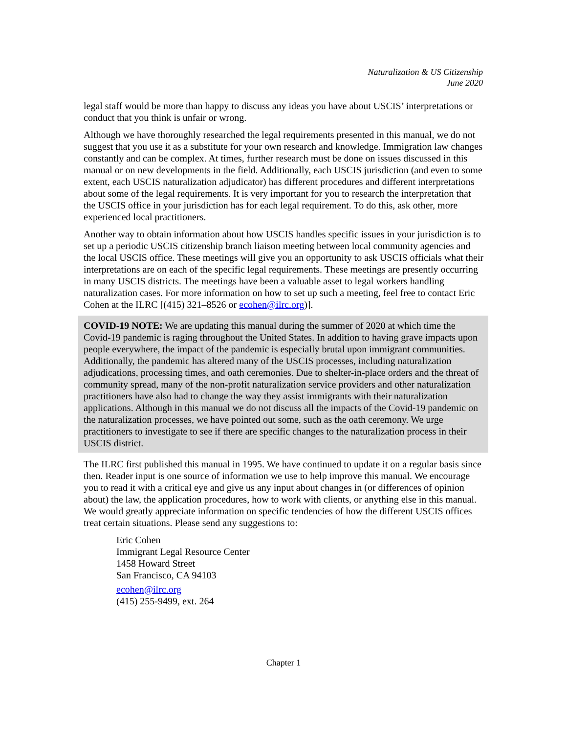Naturalization & US Citizenship
June 2020
legal staff would be more than happy to discuss any ideas you have about USCIS’ interpretations or conduct that you think is unfair or wrong.
Although we have thoroughly researched the legal requirements presented in this manual, we do not suggest that you use it as a substitute for your own research and knowledge. Immigration law changes constantly and can be complex. At times, further research must be done on issues discussed in this manual or on new developments in the field. Additionally, each USCIS jurisdiction (and even to some extent, each USCIS naturalization adjudicator) has different procedures and different interpretations about some of the legal requirements. It is very important for you to research the interpretation that the USCIS office in your jurisdiction has for each legal requirement. To do this, ask other, more experienced local practitioners.
Another way to obtain information about how USCIS handles specific issues in your jurisdiction is to set up a periodic USCIS citizenship branch liaison meeting between local community agencies and the local USCIS office. These meetings will give you an opportunity to ask USCIS officials what their interpretations are on each of the specific legal requirements. These meetings are presently occurring in many USCIS districts. The meetings have been a valuable asset to legal workers handling naturalization cases. For more information on how to set up such a meeting, feel free to contact Eric Cohen at the ILRC [(415) 321–8526 or ecohen@ilrc.org)].
COVID-19 NOTE: We are updating this manual during the summer of 2020 at which time the Covid-19 pandemic is raging throughout the United States. In addition to having grave impacts upon people everywhere, the impact of the pandemic is especially brutal upon immigrant communities. Additionally, the pandemic has altered many of the USCIS processes, including naturalization adjudications, processing times, and oath ceremonies. Due to shelter-in-place orders and the threat of community spread, many of the non-profit naturalization service providers and other naturalization practitioners have also had to change the way they assist immigrants with their naturalization applications. Although in this manual we do not discuss all the impacts of the Covid-19 pandemic on the naturalization processes, we have pointed out some, such as the oath ceremony. We urge practitioners to investigate to see if there are specific changes to the naturalization process in their USCIS district.
The ILRC first published this manual in 1995. We have continued to update it on a regular basis since then. Reader input is one source of information we use to help improve this manual. We encourage you to read it with a critical eye and give us any input about changes in (or differences of opinion about) the law, the application procedures, how to work with clients, or anything else in this manual. We would greatly appreciate information on specific tendencies of how the different USCIS offices treat certain situations. Please send any suggestions to:
Eric Cohen
Immigrant Legal Resource Center
1458 Howard Street
San Francisco, CA 94103
ecohen@ilrc.org
(415) 255-9499, ext. 264
Chapter 1